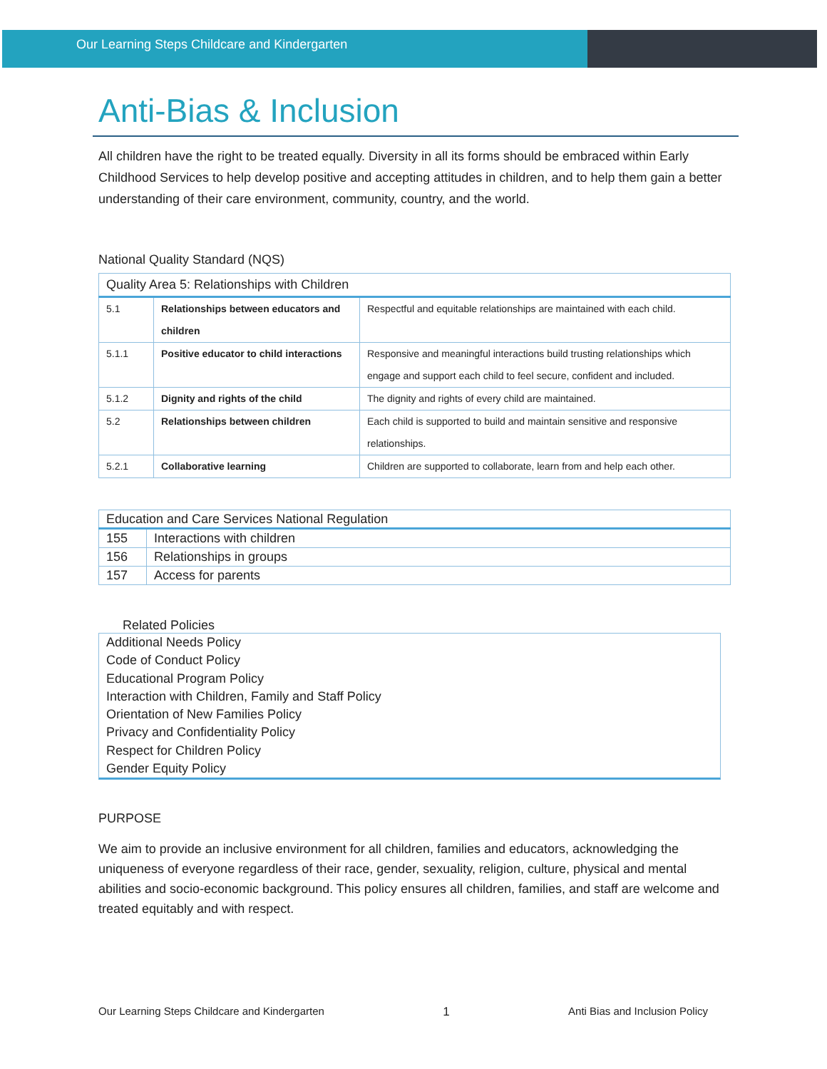Our Learning Steps Childcare and Kindergarten
Anti-Bias & Inclusion
All children have the right to be treated equally. Diversity in all its forms should be embraced within Early Childhood Services to help develop positive and accepting attitudes in children, and to help them gain a better understanding of their care environment, community, country, and the world.
National Quality Standard (NQS)
| Quality Area 5: Relationships with Children | | |
| --- | --- | --- |
| 5.1 | Relationships between educators and children | Respectful and equitable relationships are maintained with each child. |
| 5.1.1 | Positive educator to child interactions | Responsive and meaningful interactions build trusting relationships which engage and support each child to feel secure, confident and included. |
| 5.1.2 | Dignity and rights of the child | The dignity and rights of every child are maintained. |
| 5.2 | Relationships between children | Each child is supported to build and maintain sensitive and responsive relationships. |
| 5.2.1 | Collaborative learning | Children are supported to collaborate, learn from and help each other. |
| Education and Care Services National Regulation | |
| --- | --- |
| 155 | Interactions with children |
| 156 | Relationships in groups |
| 157 | Access for parents |
Related Policies
Additional Needs Policy
Code of Conduct Policy
Educational Program Policy
Interaction with Children, Family and Staff Policy
Orientation of New Families Policy
Privacy and Confidentiality Policy
Respect for Children Policy
Gender Equity Policy
PURPOSE
We aim to provide an inclusive environment for all children, families and educators, acknowledging the uniqueness of everyone regardless of their race, gender, sexuality, religion, culture, physical and mental abilities and socio-economic background. This policy ensures all children, families, and staff are welcome and treated equitably and with respect.
Our Learning Steps Childcare and Kindergarten 1 Anti Bias and Inclusion Policy